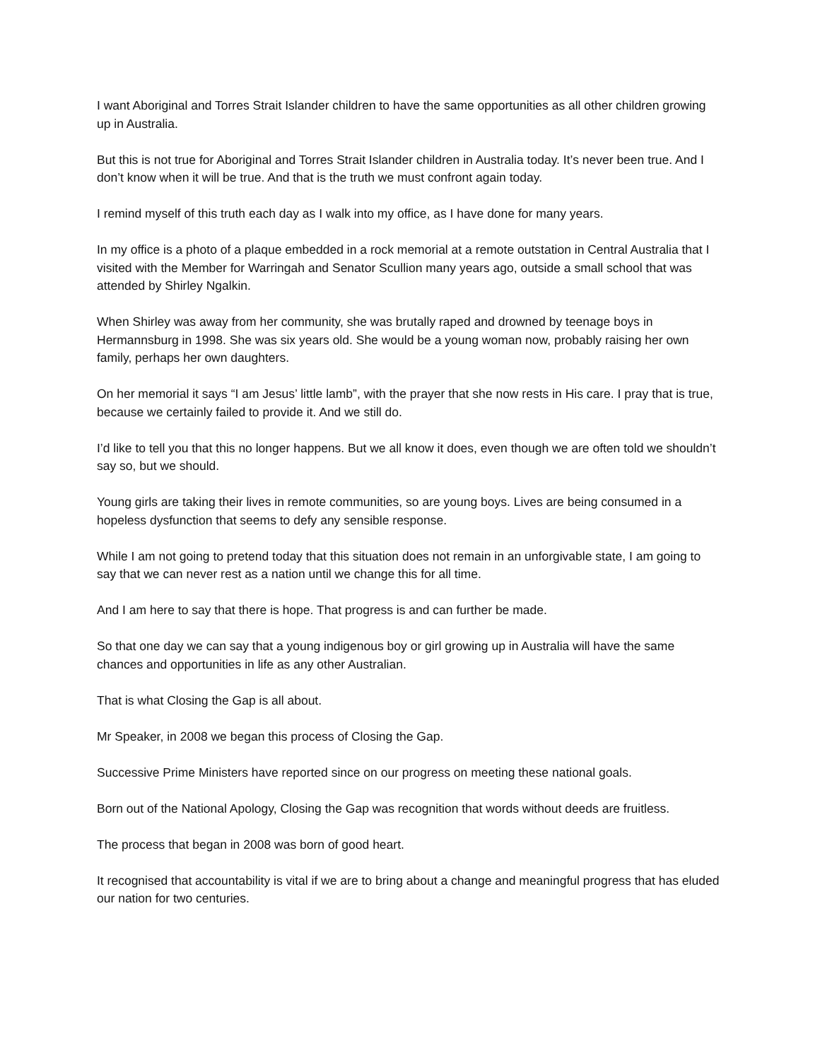I want Aboriginal and Torres Strait Islander children to have the same opportunities as all other children growing up in Australia.
But this is not true for Aboriginal and Torres Strait Islander children in Australia today. It’s never been true. And I don’t know when it will be true. And that is the truth we must confront again today.
I remind myself of this truth each day as I walk into my office, as I have done for many years.
In my office is a photo of a plaque embedded in a rock memorial at a remote outstation in Central Australia that I visited with the Member for Warringah and Senator Scullion many years ago, outside a small school that was attended by Shirley Ngalkin.
When Shirley was away from her community, she was brutally raped and drowned by teenage boys in Hermannsburg in 1998. She was six years old. She would be a young woman now, probably raising her own family, perhaps her own daughters.
On her memorial it says “I am Jesus’ little lamb”, with the prayer that she now rests in His care. I pray that is true, because we certainly failed to provide it. And we still do.
I’d like to tell you that this no longer happens. But we all know it does, even though we are often told we shouldn’t say so, but we should.
Young girls are taking their lives in remote communities, so are young boys. Lives are being consumed in a hopeless dysfunction that seems to defy any sensible response.
While I am not going to pretend today that this situation does not remain in an unforgivable state, I am going to say that we can never rest as a nation until we change this for all time.
And I am here to say that there is hope. That progress is and can further be made.
So that one day we can say that a young indigenous boy or girl growing up in Australia will have the same chances and opportunities in life as any other Australian.
That is what Closing the Gap is all about.
Mr Speaker, in 2008 we began this process of Closing the Gap.
Successive Prime Ministers have reported since on our progress on meeting these national goals.
Born out of the National Apology, Closing the Gap was recognition that words without deeds are fruitless.
The process that began in 2008 was born of good heart.
It recognised that accountability is vital if we are to bring about a change and meaningful progress that has eluded our nation for two centuries.